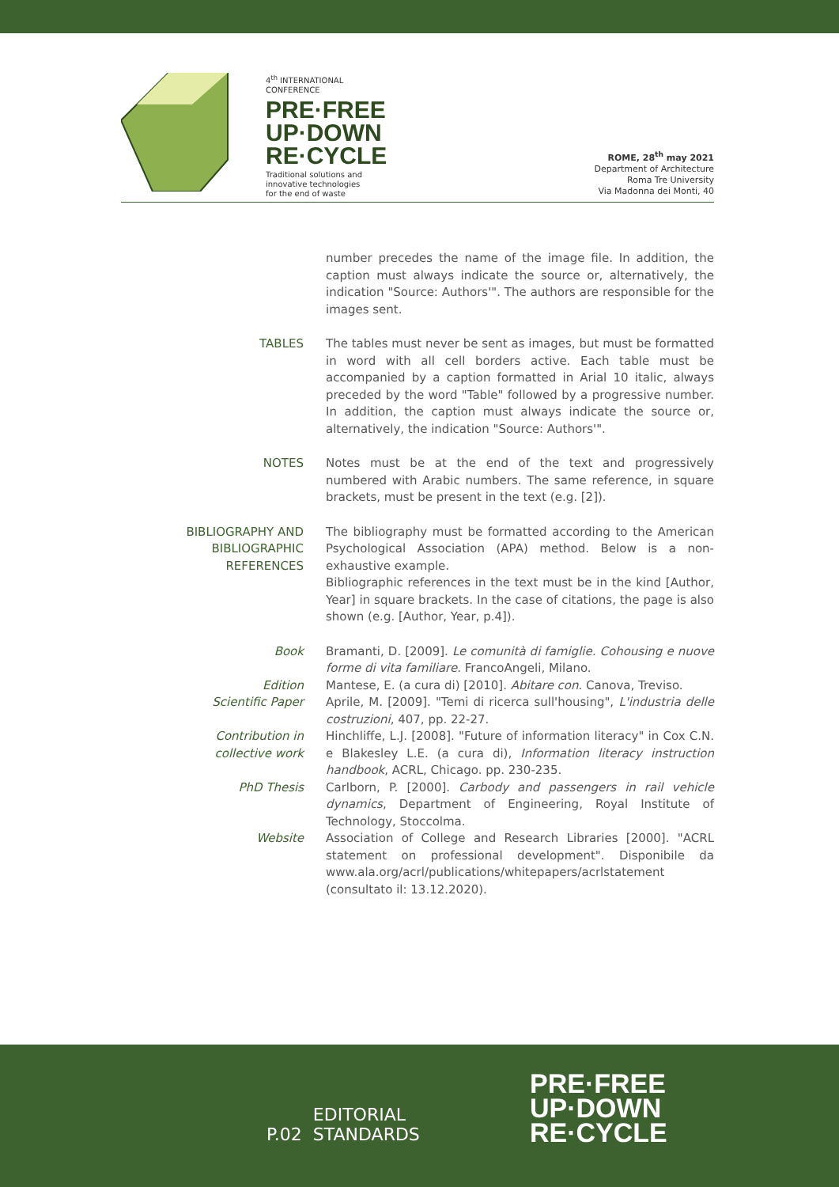4<sup>th</sup> INTERNATIONAL
CONFERENCE
PRE·FREE
UP·DOWN
RE·CYCLE
Traditional solutions and
innovative technologies
for the end of waste
ROME, 28<sup>th</sup> may 2021
Department of Architecture
Roma Tre University
Via Madonna dei Monti, 40
number precedes the name of the image file. In addition, the caption must always indicate the source or, alternatively, the indication "Source: Authors'". The authors are responsible for the images sent.
TABLES The tables must never be sent as images, but must be formatted in word with all cell borders active. Each table must be accompanied by a caption formatted in Arial 10 italic, always preceded by the word "Table" followed by a progressive number. In addition, the caption must always indicate the source or, alternatively, the indication "Source: Authors'".
NOTES Notes must be at the end of the text and progressively numbered with Arabic numbers. The same reference, in square brackets, must be present in the text (e.g. [2]).
BIBLIOGRAPHY AND BIBLIOGRAPHIC REFERENCES
The bibliography must be formatted according to the American Psychological Association (APA) method. Below is a non-exhaustive example.
Bibliographic references in the text must be in the kind [Author, Year] in square brackets. In the case of citations, the page is also shown (e.g. [Author, Year, p.4]).
Book Bramanti, D. [2009]. Le comunità di famiglie. Cohousing e nuove forme di vita familiare. FrancoAngeli, Milano.
Edition Mantese, E. (a cura di) [2010]. Abitare con. Canova, Treviso.
Scientific Paper Aprile, M. [2009]. "Temi di ricerca sull'housing", L'industria delle costruzioni, 407, pp. 22-27.
Contribution in collective work
Hinchliffe, L.J. [2008]. "Future of information literacy" in Cox C.N. e Blakesley L.E. (a cura di), Information literacy instruction handbook, ACRL, Chicago. pp. 230-235.
PhD Thesis Carlborn, P. [2000]. Carbody and passengers in rail vehicle dynamics, Department of Engineering, Royal Institute of Technology, Stoccolma.
Website Association of College and Research Libraries [2000]. "ACRL statement on professional development". Disponibile da www.ala.org/acrl/publications/whitepapers/acrlstatement (consultato il: 13.12.2020).
P.02 EDITORIAL
STANDARDS
PRE·FREE
UP·DOWN
RE·CYCLE